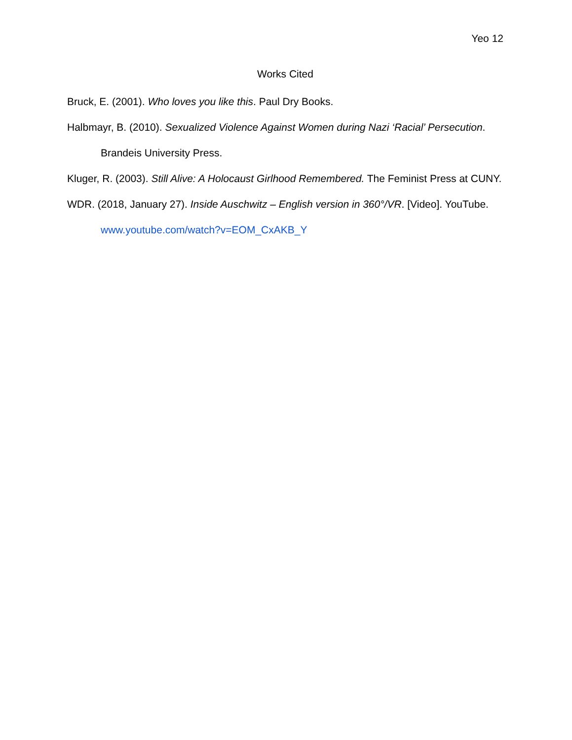Yeo 12
Works Cited
Bruck, E. (2001). Who loves you like this. Paul Dry Books.
Halbmayr, B. (2010). Sexualized Violence Against Women during Nazi ‘Racial’ Persecution. Brandeis University Press.
Kluger, R. (2003). Still Alive: A Holocaust Girlhood Remembered. The Feminist Press at CUNY.
WDR. (2018, January 27). Inside Auschwitz – English version in 360°/VR. [Video]. YouTube. www.youtube.com/watch?v=EOM_CxAKB_Y